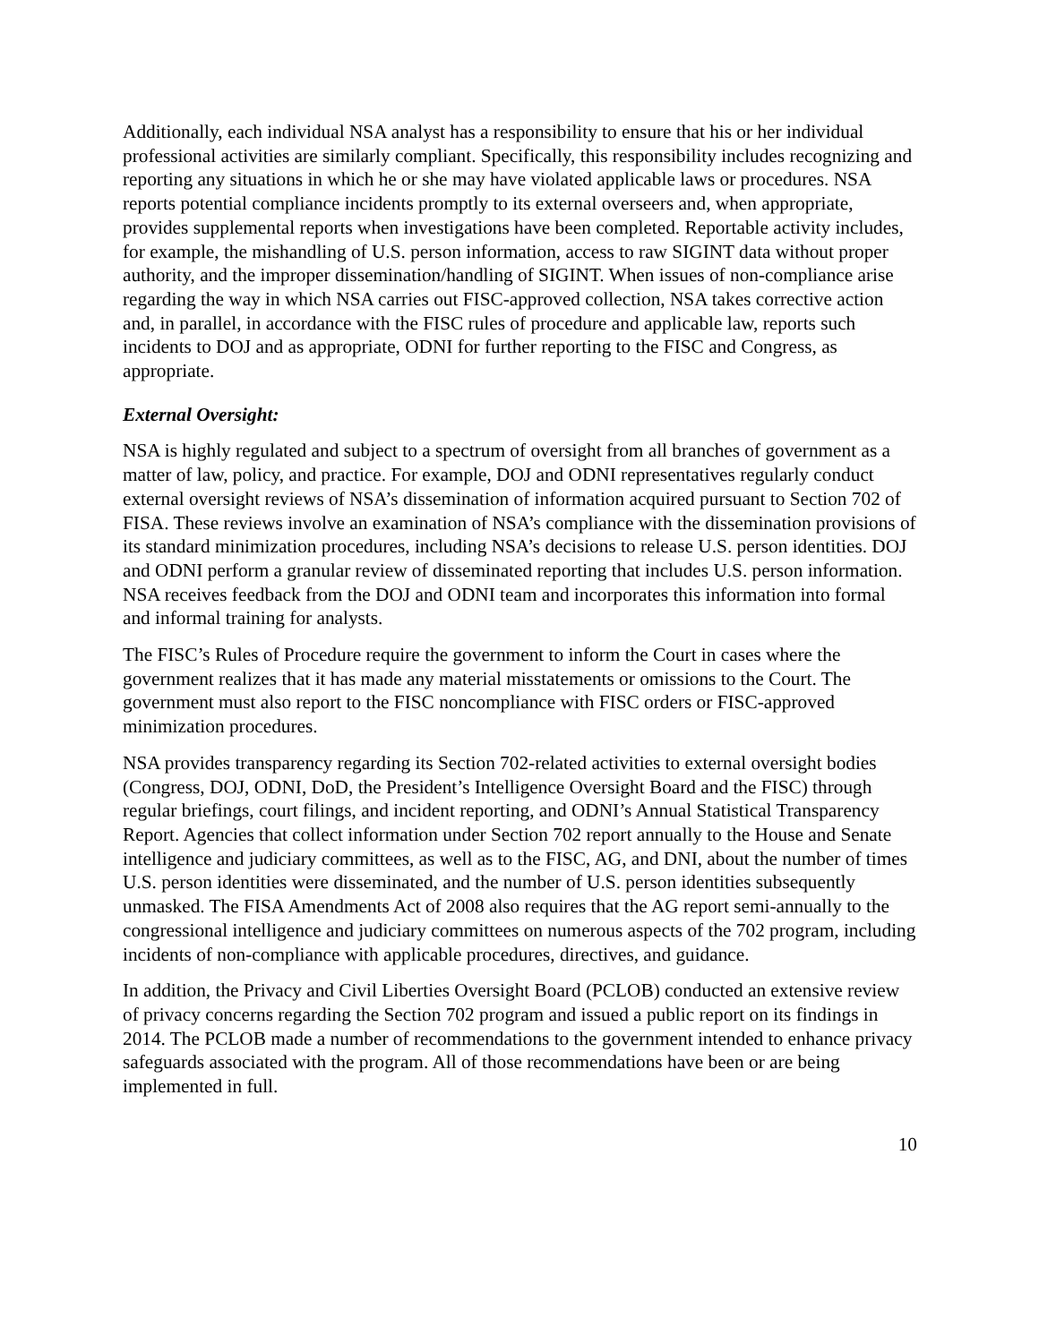Additionally, each individual NSA analyst has a responsibility to ensure that his or her individual professional activities are similarly compliant. Specifically, this responsibility includes recognizing and reporting any situations in which he or she may have violated applicable laws or procedures. NSA reports potential compliance incidents promptly to its external overseers and, when appropriate, provides supplemental reports when investigations have been completed. Reportable activity includes, for example, the mishandling of U.S. person information, access to raw SIGINT data without proper authority, and the improper dissemination/handling of SIGINT. When issues of non-compliance arise regarding the way in which NSA carries out FISC-approved collection, NSA takes corrective action and, in parallel, in accordance with the FISC rules of procedure and applicable law, reports such incidents to DOJ and as appropriate, ODNI for further reporting to the FISC and Congress, as appropriate.
External Oversight:
NSA is highly regulated and subject to a spectrum of oversight from all branches of government as a matter of law, policy, and practice. For example, DOJ and ODNI representatives regularly conduct external oversight reviews of NSA’s dissemination of information acquired pursuant to Section 702 of FISA. These reviews involve an examination of NSA’s compliance with the dissemination provisions of its standard minimization procedures, including NSA’s decisions to release U.S. person identities. DOJ and ODNI perform a granular review of disseminated reporting that includes U.S. person information. NSA receives feedback from the DOJ and ODNI team and incorporates this information into formal and informal training for analysts.
The FISC’s Rules of Procedure require the government to inform the Court in cases where the government realizes that it has made any material misstatements or omissions to the Court. The government must also report to the FISC noncompliance with FISC orders or FISC-approved minimization procedures.
NSA provides transparency regarding its Section 702-related activities to external oversight bodies (Congress, DOJ, ODNI, DoD, the President’s Intelligence Oversight Board and the FISC) through regular briefings, court filings, and incident reporting, and ODNI’s Annual Statistical Transparency Report. Agencies that collect information under Section 702 report annually to the House and Senate intelligence and judiciary committees, as well as to the FISC, AG, and DNI, about the number of times U.S. person identities were disseminated, and the number of U.S. person identities subsequently unmasked. The FISA Amendments Act of 2008 also requires that the AG report semi-annually to the congressional intelligence and judiciary committees on numerous aspects of the 702 program, including incidents of non-compliance with applicable procedures, directives, and guidance.
In addition, the Privacy and Civil Liberties Oversight Board (PCLOB) conducted an extensive review of privacy concerns regarding the Section 702 program and issued a public report on its findings in 2014. The PCLOB made a number of recommendations to the government intended to enhance privacy safeguards associated with the program. All of those recommendations have been or are being implemented in full.
10